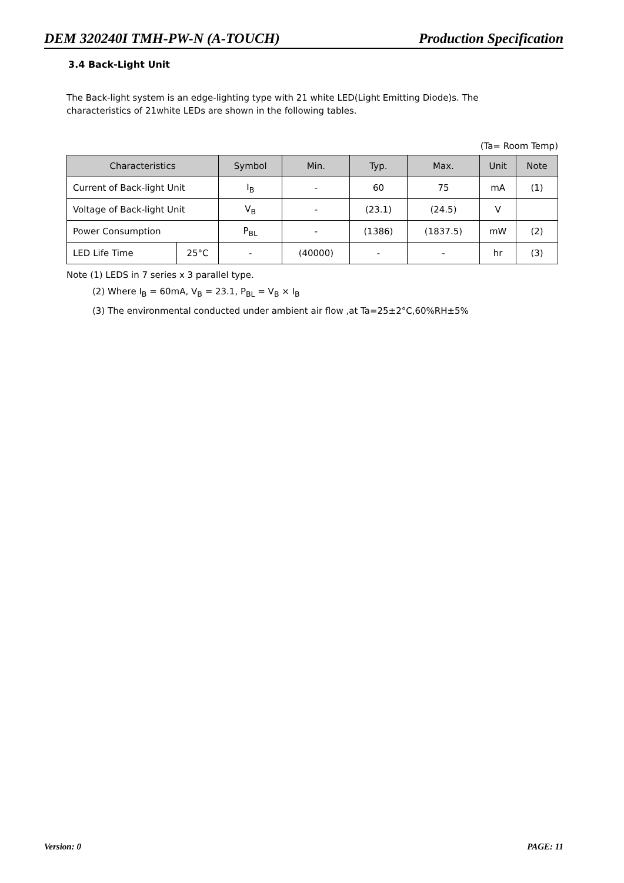DEM 320240I TMH-PW-N (A-TOUCH) Production Specification
3.4 Back-Light Unit
The Back-light system is an edge-lighting type with 21 white LED(Light Emitting Diode)s. The
characteristics of 21white LEDs are shown in the following tables.
(Ta= Room Temp)
| Characteristics | | Symbol | Min. | Typ. | Max. | Unit | Note |
| --- | --- | --- | --- | --- | --- | --- | --- |
| Current of Back-light Unit | | I<sub>B</sub> | - | 60 | 75 | mA | (1) |
| Voltage of Back-light Unit | | V<sub>B</sub> | - | (23.1) | (24.5) | V | |
| Power Consumption | | P<sub>BL</sub> | - | (1386) | (1837.5) | mW | (2) |
| LED Life Time | 25°C | - | (40000) | - | - | hr | (3) |
Note (1) LEDS in 7 series x 3 parallel type.
(2) Where I<sub>B</sub> = 60mA, V<sub>B</sub> = 23.1, P<sub>BL</sub> = V<sub>B</sub> × I<sub>B</sub>
(3) The environmental conducted under ambient air flow ,at Ta=25±2°C,60%RH±5%
Version: 0 PAGE: 11